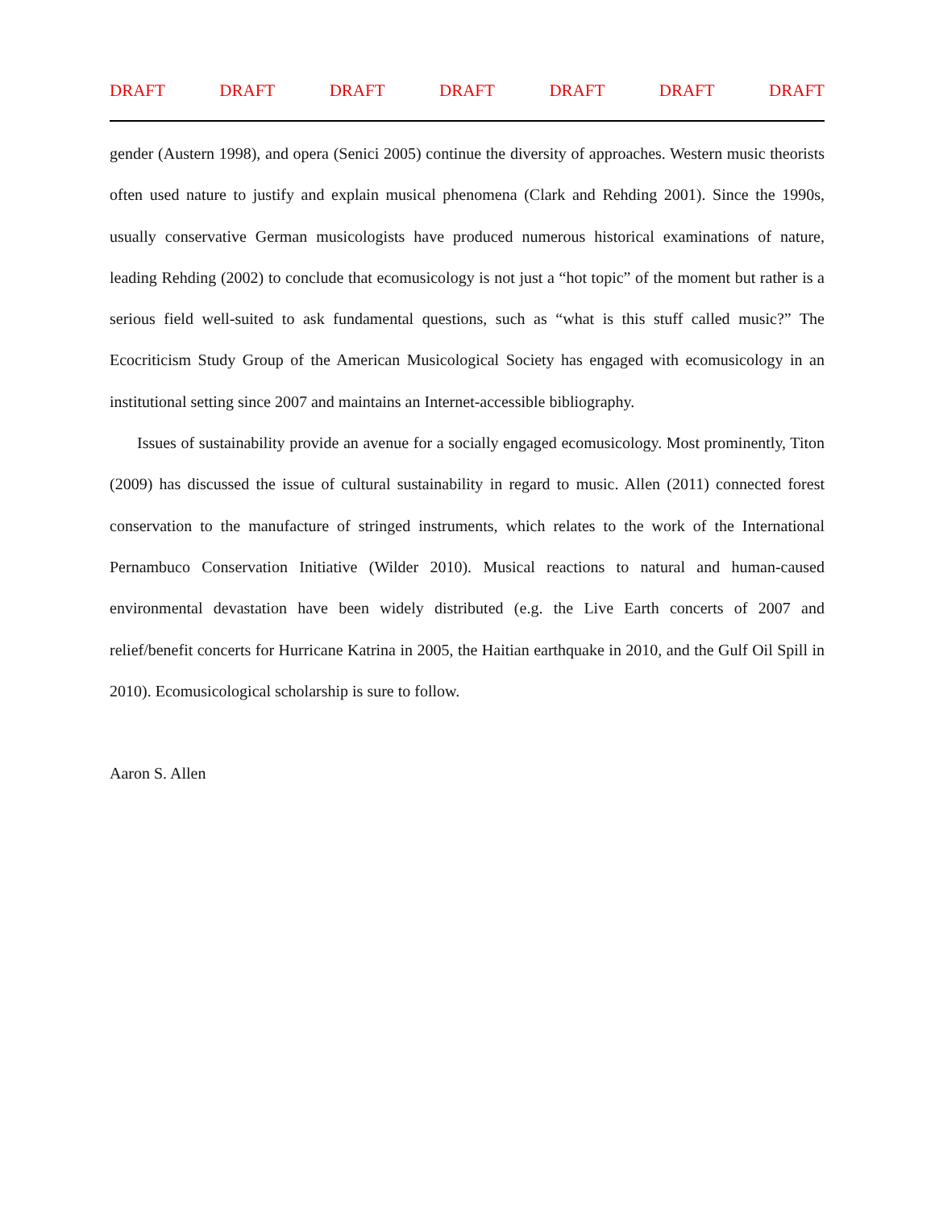DRAFT DRAFT DRAFT DRAFT DRAFT DRAFT DRAFT
gender (Austern 1998), and opera (Senici 2005) continue the diversity of approaches. Western music theorists often used nature to justify and explain musical phenomena (Clark and Rehding 2001). Since the 1990s, usually conservative German musicologists have produced numerous historical examinations of nature, leading Rehding (2002) to conclude that ecomusicology is not just a “hot topic” of the moment but rather is a serious field well-suited to ask fundamental questions, such as “what is this stuff called music?” The Ecocriticism Study Group of the American Musicological Society has engaged with ecomusicology in an institutional setting since 2007 and maintains an Internet-accessible bibliography.
Issues of sustainability provide an avenue for a socially engaged ecomusicology. Most prominently, Titon (2009) has discussed the issue of cultural sustainability in regard to music. Allen (2011) connected forest conservation to the manufacture of stringed instruments, which relates to the work of the International Pernambuco Conservation Initiative (Wilder 2010). Musical reactions to natural and human-caused environmental devastation have been widely distributed (e.g. the Live Earth concerts of 2007 and relief/benefit concerts for Hurricane Katrina in 2005, the Haitian earthquake in 2010, and the Gulf Oil Spill in 2010). Ecomusicological scholarship is sure to follow.
Aaron S. Allen